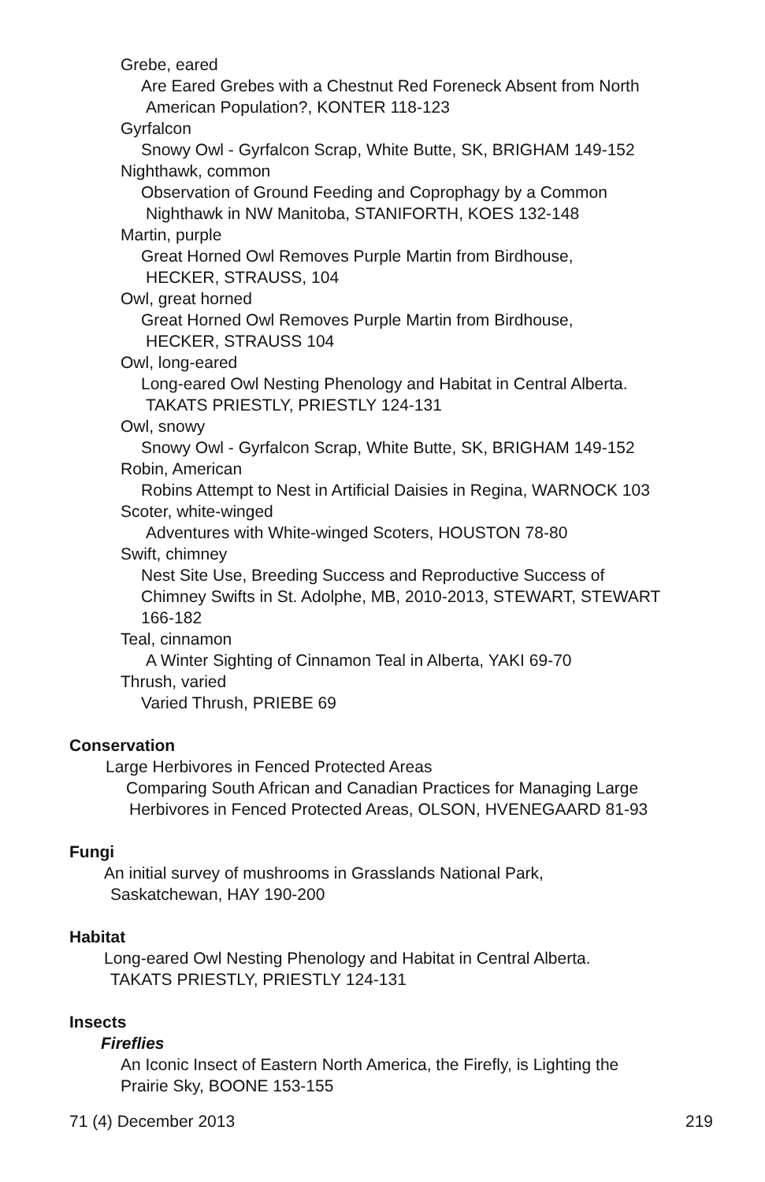Grebe, eared
Are Eared Grebes with a Chestnut Red Foreneck Absent from North
American Population?, KONTER 118-123
Gyrfalcon
Snowy Owl - Gyrfalcon Scrap, White Butte, SK, BRIGHAM 149-152
Nighthawk, common
Observation of Ground Feeding and Coprophagy by a Common
Nighthawk in NW Manitoba, STANIFORTH, KOES 132-148
Martin, purple
Great Horned Owl Removes Purple Martin from Birdhouse,
HECKER, STRAUSS, 104
Owl, great horned
Great Horned Owl Removes Purple Martin from Birdhouse,
HECKER, STRAUSS 104
Owl, long-eared
Long-eared Owl Nesting Phenology and Habitat in Central Alberta.
TAKATS PRIESTLY, PRIESTLY 124-131
Owl, snowy
Snowy Owl - Gyrfalcon Scrap, White Butte, SK, BRIGHAM 149-152
Robin, American
Robins Attempt to Nest in Artificial Daisies in Regina, WARNOCK 103
Scoter, white-winged
Adventures with White-winged Scoters, HOUSTON 78-80
Swift, chimney
Nest Site Use, Breeding Success and Reproductive Success of
Chimney Swifts in St. Adolphe, MB, 2010-2013, STEWART, STEWART
166-182
Teal, cinnamon
A Winter Sighting of Cinnamon Teal in Alberta, YAKI 69-70
Thrush, varied
Varied Thrush, PRIEBE 69
Conservation
Large Herbivores in Fenced Protected Areas
Comparing South African and Canadian Practices for Managing Large
Herbivores in Fenced Protected Areas, OLSON, HVENEGAARD 81-93
Fungi
An initial survey of mushrooms in Grasslands National Park,
Saskatchewan, HAY 190-200
Habitat
Long-eared Owl Nesting Phenology and Habitat in Central Alberta.
TAKATS PRIESTLY, PRIESTLY 124-131
Insects
Fireflies
An Iconic Insect of Eastern North America, the Firefly, is Lighting the
Prairie Sky, BOONE 153-155
71 (4) December 2013 219